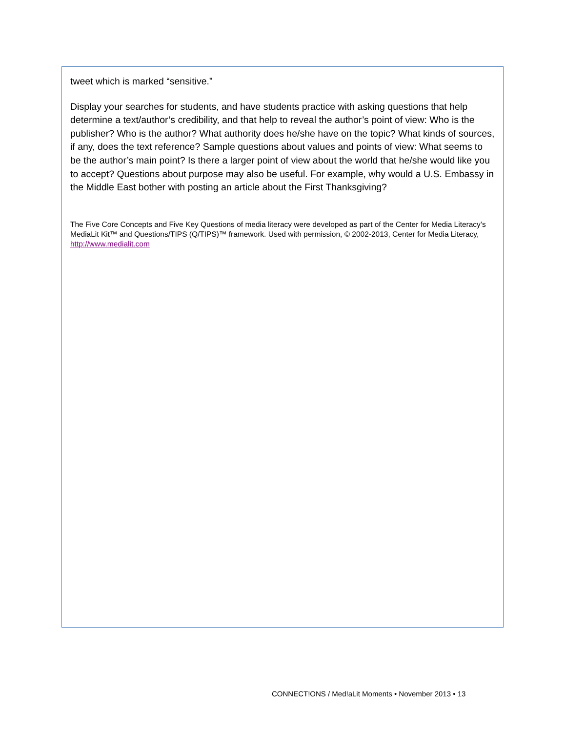tweet which is marked “sensitive.”
Display your searches for students, and have students practice with asking questions that help determine a text/author’s credibility, and that help to reveal the author’s point of view: Who is the publisher? Who is the author? What authority does he/she have on the topic? What kinds of sources, if any, does the text reference? Sample questions about values and points of view: What seems to be the author’s main point? Is there a larger point of view about the world that he/she would like you to accept? Questions about purpose may also be useful. For example, why would a U.S. Embassy in the Middle East bother with posting an article about the First Thanksgiving?
The Five Core Concepts and Five Key Questions of media literacy were developed as part of the Center for Media Literacy’s MediaLit Kit™ and Questions/TIPS (Q/TIPS)™ framework. Used with permission, © 2002-2013, Center for Media Literacy, http://www.medialit.com
CONNECT!ONS / Med!aLit Moments • November 2013 • 13